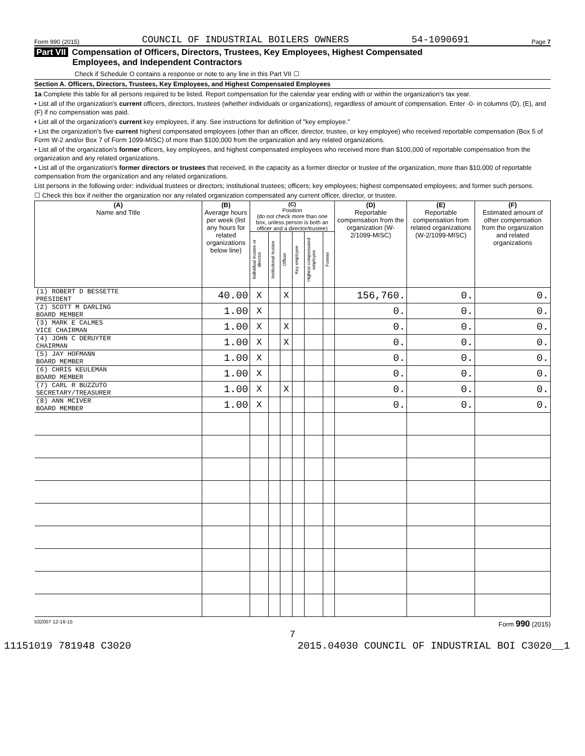Form 990 (2015) COUNCIL OF INDUSTRIAL BOILERS OWNERS 54-1090691 Page 7
Part VII Compensation of Officers, Directors, Trustees, Key Employees, Highest Compensated
Employees, and Independent Contractors
Check if Schedule O contains a response or note to any line in this Part VII ☐
Section A. Officers, Directors, Trustees, Key Employees, and Highest Compensated Employees
1a Complete this table for all persons required to be listed. Report compensation for the calendar year ending with or within the organization's tax year.
• List all of the organization's current officers, directors, trustees (whether individuals or organizations), regardless of amount of compensation. Enter -0- in columns (D), (E), and (F) if no compensation was paid.
• List all of the organization's current key employees, if any. See instructions for definition of "key employee."
• List the organization's five current highest compensated employees (other than an officer, director, trustee, or key employee) who received reportable compensation (Box 5 of Form W-2 and/or Box 7 of Form 1099-MISC) of more than $100,000 from the organization and any related organizations.
• List all of the organization's former officers, key employees, and highest compensated employees who received more than $100,000 of reportable compensation from the organization and any related organizations.
• List all of the organization's former directors or trustees that received, in the capacity as a former director or trustee of the organization, more than $10,000 of reportable compensation from the organization and any related organizations.
List persons in the following order: individual trustees or directors; institutional trustees; officers; key employees; highest compensated employees; and former such persons.
☐ Check this box if neither the organization nor any related organization compensated any current officer, director, or trustee.
| (A) Name and Title | (B) Average hours per week (list any hours for related organizations below line) | (C) Position (do not check more than one box, unless person is both an officer and a director/trustee) | | | | | | (D) Reportable compensation from the organization (W-2/1099-MISC) | (E) Reportable compensation from related organizations (W-2/1099-MISC) | (F) Estimated amount of other compensation from the organization and related organizations |
| --- | --- | --- | --- | --- | --- | --- | --- | --- | --- | --- |
| | | Individual trustee or director | Institutional trustee | Officer | Key employee | Highest compensated employee | Former | | | |
| (1) ROBERT D BESSETTE PRESIDENT | 40.00 | X | | X | | | | 156,760. | 0. | 0. |
| (2) SCOTT M DARLING BOARD MEMBER | 1.00 | X | | | | | | 0. | 0. | 0. |
| (3) MARK E CALMES VICE CHAIRMAN | 1.00 | X | | X | | | | 0. | 0. | 0. |
| (4) JOHN C DERUYTER CHAIRMAN | 1.00 | X | | X | | | | 0. | 0. | 0. |
| (5) JAY HOFMANN BOARD MEMBER | 1.00 | X | | | | | | 0. | 0. | 0. |
| (6) CHRIS KEULEMAN BOARD MEMBER | 1.00 | X | | | | | | 0. | 0. | 0. |
| (7) CARL R BUZZUTO SECRETARY/TREASURER | 1.00 | X | | X | | | | 0. | 0. | 0. |
| (8) ANN MCIVER BOARD MEMBER | 1.00 | X | | | | | | 0. | 0. | 0. |
532007 12-16-15 Form 990 (2015)
7
11151019 781948 C3020 2015.04030 COUNCIL OF INDUSTRIAL BOI C3020__1